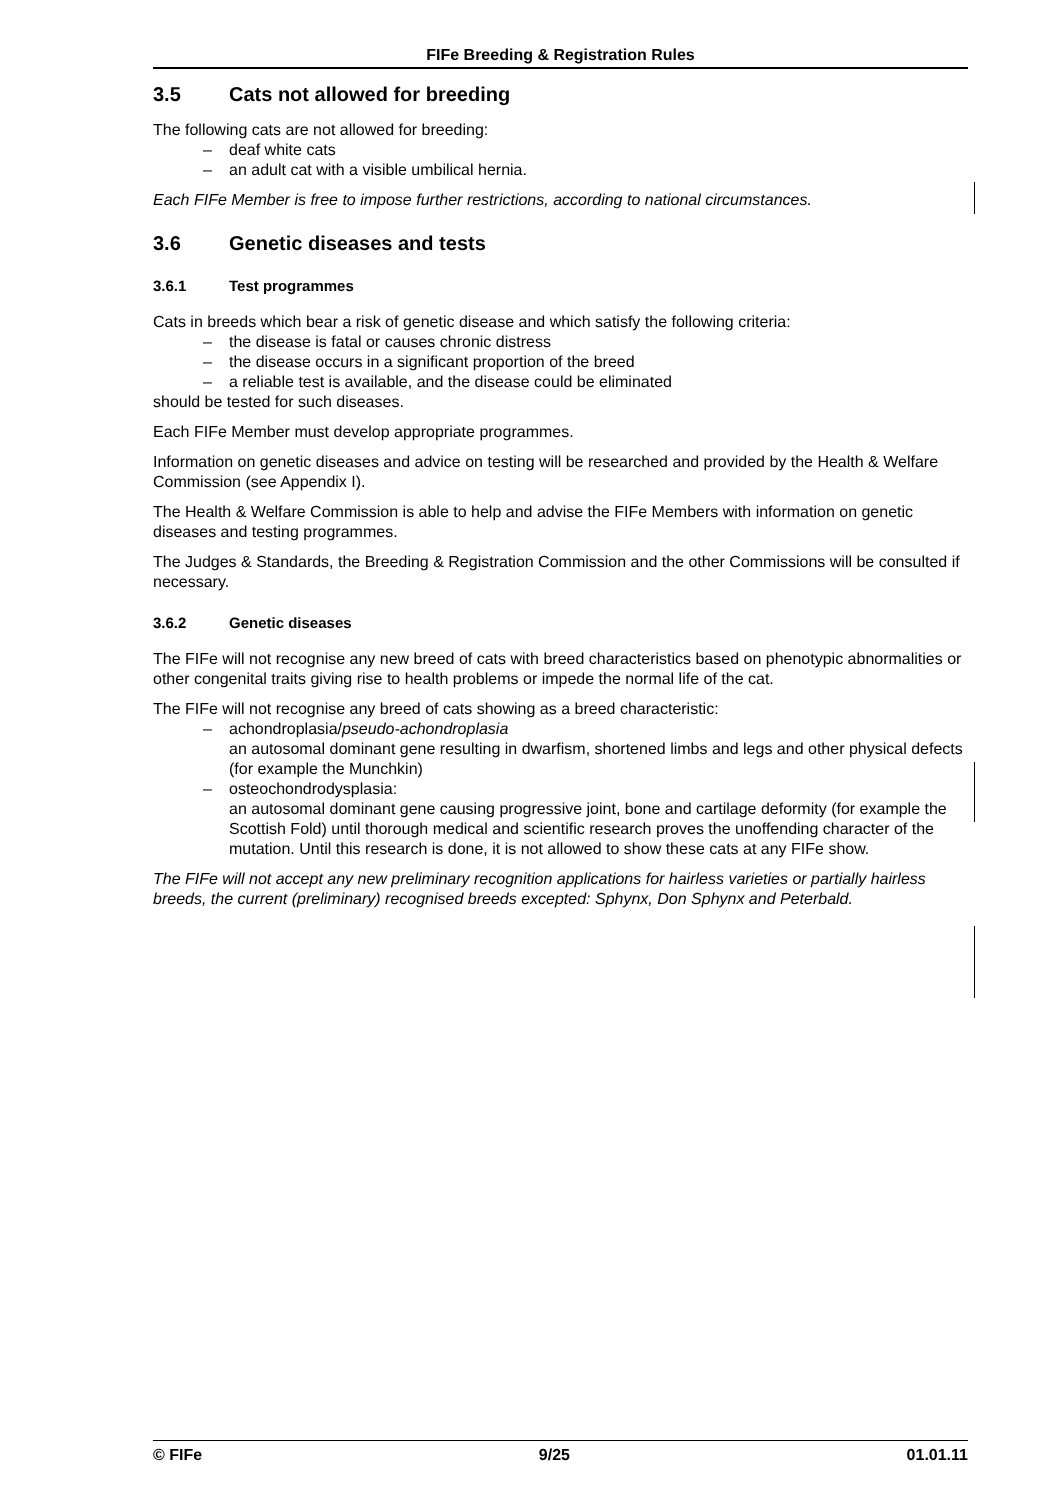FIFe Breeding & Registration Rules
3.5 Cats not allowed for breeding
The following cats are not allowed for breeding:
– deaf white cats
– an adult cat with a visible umbilical hernia.
Each FIFe Member is free to impose further restrictions, according to national circumstances.
3.6 Genetic diseases and tests
3.6.1 Test programmes
Cats in breeds which bear a risk of genetic disease and which satisfy the following criteria:
– the disease is fatal or causes chronic distress
– the disease occurs in a significant proportion of the breed
– a reliable test is available, and the disease could be eliminated
should be tested for such diseases.
Each FIFe Member must develop appropriate programmes.
Information on genetic diseases and advice on testing will be researched and provided by the Health & Welfare Commission (see Appendix I).
The Health & Welfare Commission is able to help and advise the FIFe Members with information on genetic diseases and testing programmes.
The Judges & Standards, the Breeding & Registration Commission and the other Commissions will be consulted if necessary.
3.6.2 Genetic diseases
The FIFe will not recognise any new breed of cats with breed characteristics based on phenotypic abnormalities or other congenital traits giving rise to health problems or impede the normal life of the cat.
The FIFe will not recognise any breed of cats showing as a breed characteristic:
– achondroplasia/pseudo-achondroplasia
an autosomal dominant gene resulting in dwarfism, shortened limbs and legs and other physical defects (for example the Munchkin)
– osteochondrodysplasia:
an autosomal dominant gene causing progressive joint, bone and cartilage deformity (for example the Scottish Fold) until thorough medical and scientific research proves the unoffending character of the mutation. Until this research is done, it is not allowed to show these cats at any FIFe show.
The FIFe will not accept any new preliminary recognition applications for hairless varieties or partially hairless breeds, the current (preliminary) recognised breeds excepted: Sphynx, Don Sphynx and Peterbald.
© FIFe 9/25 01.01.11